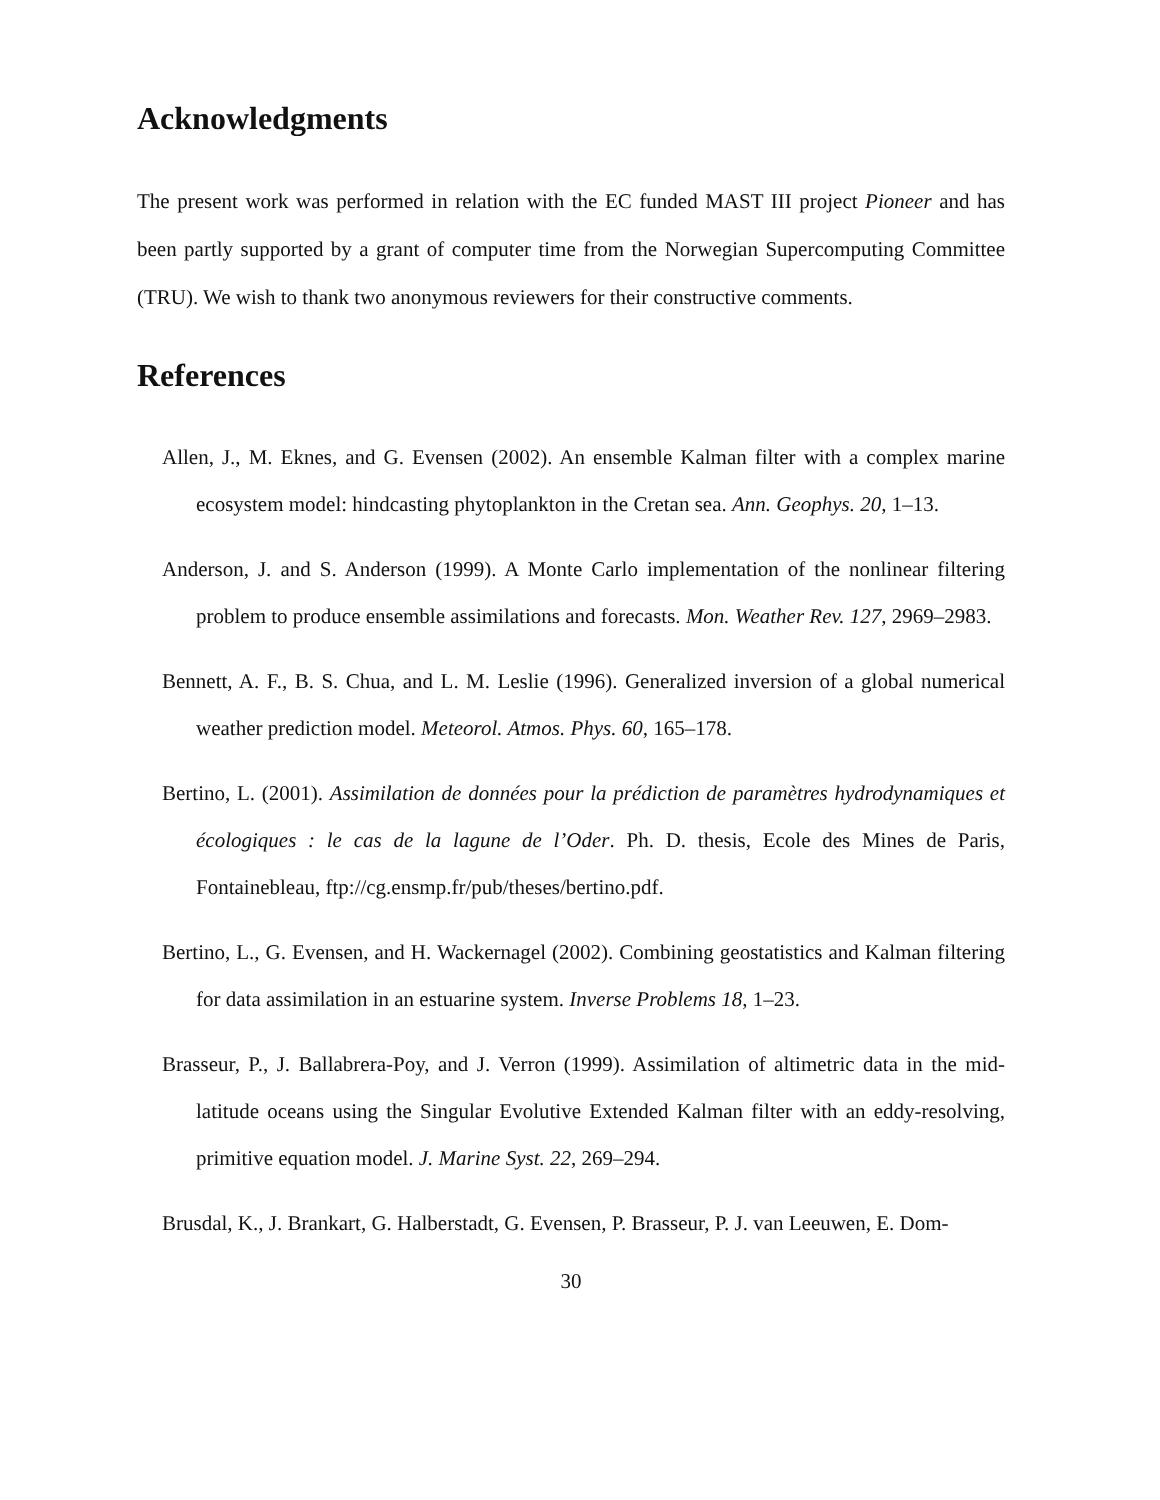Acknowledgments
The present work was performed in relation with the EC funded MAST III project Pioneer and has been partly supported by a grant of computer time from the Norwegian Supercomputing Committee (TRU). We wish to thank two anonymous reviewers for their constructive comments.
References
Allen, J., M. Eknes, and G. Evensen (2002). An ensemble Kalman filter with a complex marine ecosystem model: hindcasting phytoplankton in the Cretan sea. Ann. Geophys. 20, 1–13.
Anderson, J. and S. Anderson (1999). A Monte Carlo implementation of the nonlinear filtering problem to produce ensemble assimilations and forecasts. Mon. Weather Rev. 127, 2969–2983.
Bennett, A. F., B. S. Chua, and L. M. Leslie (1996). Generalized inversion of a global numerical weather prediction model. Meteorol. Atmos. Phys. 60, 165–178.
Bertino, L. (2001). Assimilation de données pour la prédiction de paramètres hydrodynamiques et écologiques : le cas de la lagune de l’Oder. Ph. D. thesis, Ecole des Mines de Paris, Fontainebleau, ftp://cg.ensmp.fr/pub/theses/bertino.pdf.
Bertino, L., G. Evensen, and H. Wackernagel (2002). Combining geostatistics and Kalman filtering for data assimilation in an estuarine system. Inverse Problems 18, 1–23.
Brasseur, P., J. Ballabrera-Poy, and J. Verron (1999). Assimilation of altimetric data in the mid-latitude oceans using the Singular Evolutive Extended Kalman filter with an eddy-resolving, primitive equation model. J. Marine Syst. 22, 269–294.
Brusdal, K., J. Brankart, G. Halberstadt, G. Evensen, P. Brasseur, P. J. van Leeuwen, E. Dom-
30